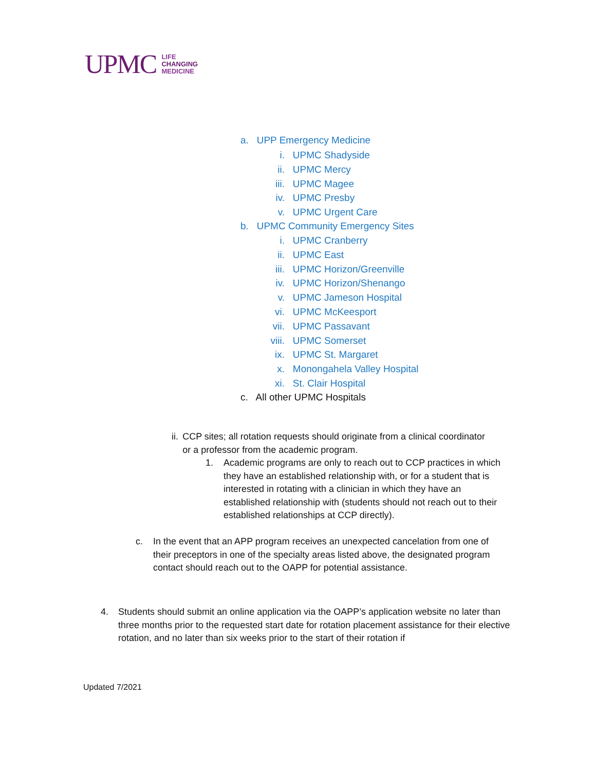UPMC
LIFE
CHANGING
MEDICINE
a. UPP Emergency Medicine
i. UPMC Shadyside
ii. UPMC Mercy
iii. UPMC Magee
iv. UPMC Presby
v. UPMC Urgent Care
b. UPMC Community Emergency Sites
i. UPMC Cranberry
ii. UPMC East
iii. UPMC Horizon/Greenville
iv. UPMC Horizon/Shenango
v. UPMC Jameson Hospital
vi. UPMC McKeesport
vii. UPMC Passavant
viii. UPMC Somerset
ix. UPMC St. Margaret
x. Monongahela Valley Hospital
xi. St. Clair Hospital
c. All other UPMC Hospitals
ii. CCP sites; all rotation requests should originate from a clinical coordinator or a professor from the academic program.
1. Academic programs are only to reach out to CCP practices in which they have an established relationship with, or for a student that is interested in rotating with a clinician in which they have an established relationship with (students should not reach out to their established relationships at CCP directly).
c. In the event that an APP program receives an unexpected cancelation from one of their preceptors in one of the specialty areas listed above, the designated program contact should reach out to the OAPP for potential assistance.
4. Students should submit an online application via the OAPP’s application website no later than three months prior to the requested start date for rotation placement assistance for their elective rotation, and no later than six weeks prior to the start of their rotation if
Updated 7/2021